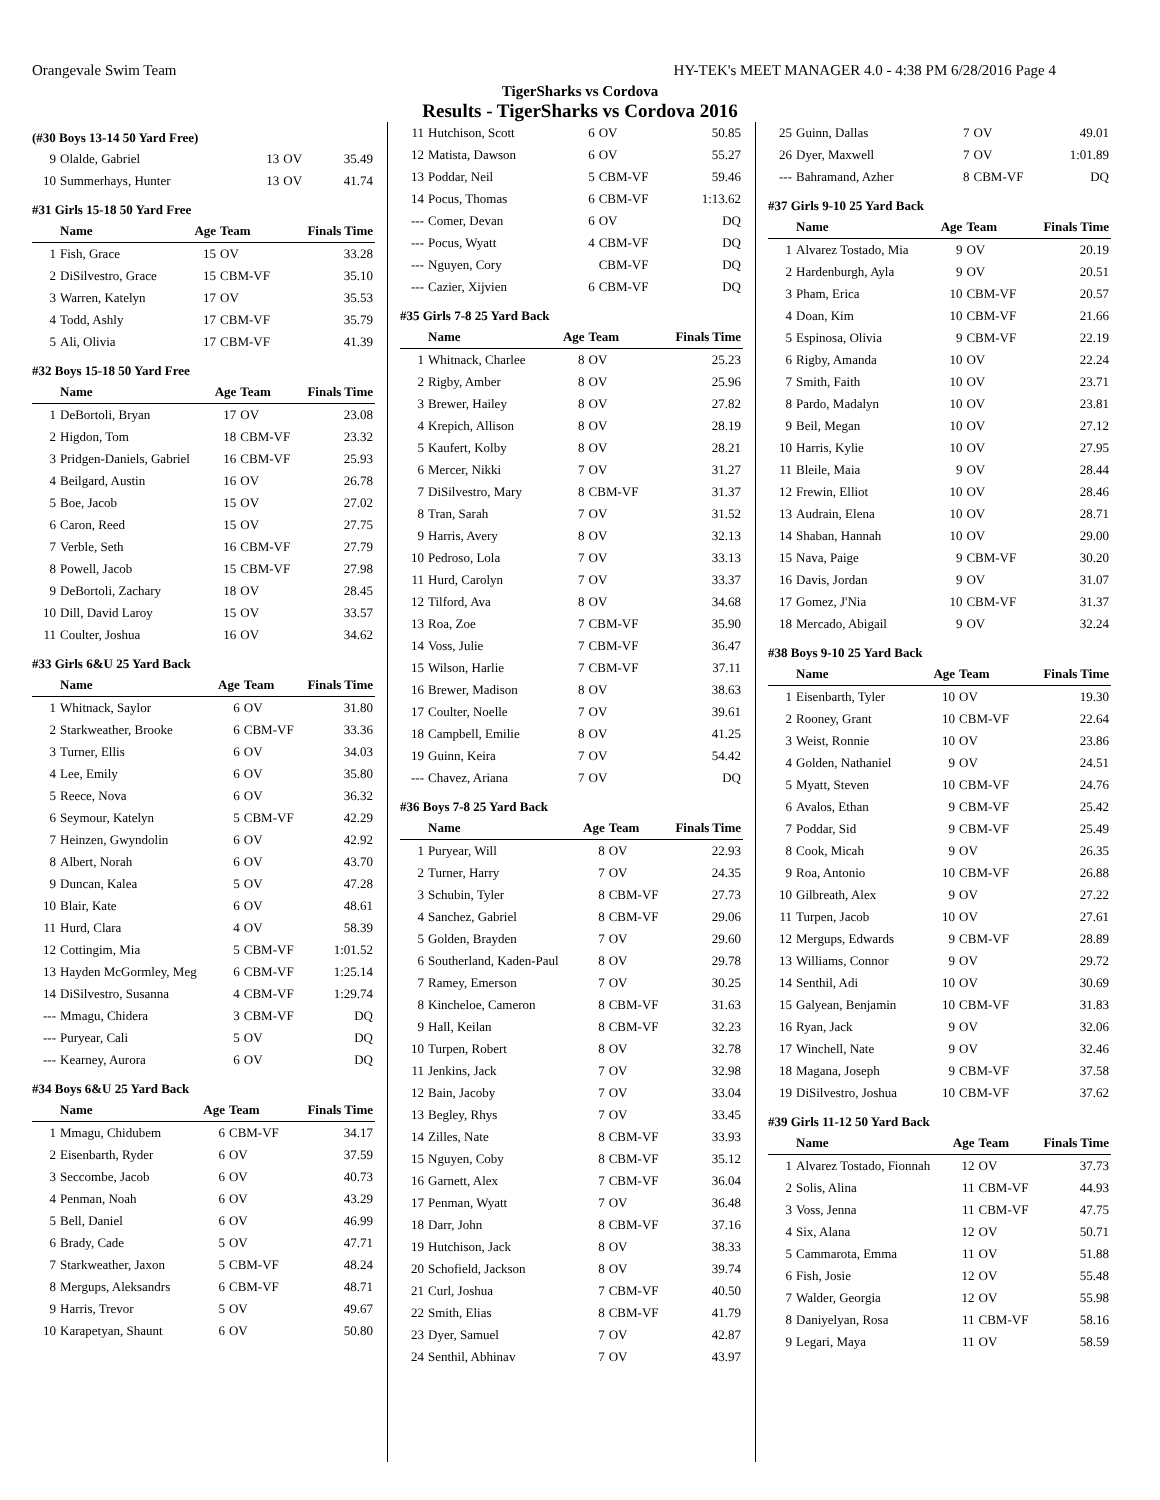Orangevale Swim Team HY-TEK's MEET MANAGER 4.0 - 4:38 PM 6/28/2016 Page 4
TigerSharks vs Cordova
Results - TigerSharks vs Cordova 2016
(#30 Boys 13-14 50 Yard Free)
| 9 | Olalde, Gabriel | 13 | OV | 35.49 |
| 10 | Summerhays, Hunter | 13 | OV | 41.74 |
#31 Girls 15-18 50 Yard Free
| | Name | Age | Team | Finals Time |
| --- | --- | --- | --- | --- |
| 1 | Fish, Grace | 15 | OV | 33.28 |
| 2 | DiSilvestro, Grace | 15 | CBM-VF | 35.10 |
| 3 | Warren, Katelyn | 17 | OV | 35.53 |
| 4 | Todd, Ashly | 17 | CBM-VF | 35.79 |
| 5 | Ali, Olivia | 17 | CBM-VF | 41.39 |
#32 Boys 15-18 50 Yard Free
| | Name | Age | Team | Finals Time |
| --- | --- | --- | --- | --- |
| 1 | DeBortoli, Bryan | 17 | OV | 23.08 |
| 2 | Higdon, Tom | 18 | CBM-VF | 23.32 |
| 3 | Pridgen-Daniels, Gabriel | 16 | CBM-VF | 25.93 |
| 4 | Beilgard, Austin | 16 | OV | 26.78 |
| 5 | Boe, Jacob | 15 | OV | 27.02 |
| 6 | Caron, Reed | 15 | OV | 27.75 |
| 7 | Verble, Seth | 16 | CBM-VF | 27.79 |
| 8 | Powell, Jacob | 15 | CBM-VF | 27.98 |
| 9 | DeBortoli, Zachary | 18 | OV | 28.45 |
| 10 | Dill, David Laroy | 15 | OV | 33.57 |
| 11 | Coulter, Joshua | 16 | OV | 34.62 |
#33 Girls 6&U 25 Yard Back
| | Name | Age | Team | Finals Time |
| --- | --- | --- | --- | --- |
| 1 | Whitnack, Saylor | 6 | OV | 31.80 |
| 2 | Starkweather, Brooke | 6 | CBM-VF | 33.36 |
| 3 | Turner, Ellis | 6 | OV | 34.03 |
| 4 | Lee, Emily | 6 | OV | 35.80 |
| 5 | Reece, Nova | 6 | OV | 36.32 |
| 6 | Seymour, Katelyn | 5 | CBM-VF | 42.29 |
| 7 | Heinzen, Gwyndolin | 6 | OV | 42.92 |
| 8 | Albert, Norah | 6 | OV | 43.70 |
| 9 | Duncan, Kalea | 5 | OV | 47.28 |
| 10 | Blair, Kate | 6 | OV | 48.61 |
| 11 | Hurd, Clara | 4 | OV | 58.39 |
| 12 | Cottingim, Mia | 5 | CBM-VF | 1:01.52 |
| 13 | Hayden McGormley, Meg | 6 | CBM-VF | 1:25.14 |
| 14 | DiSilvestro, Susanna | 4 | CBM-VF | 1:29.74 |
| --- | Mmagu, Chidera | 3 | CBM-VF | DQ |
| --- | Puryear, Cali | 5 | OV | DQ |
| --- | Kearney, Aurora | 6 | OV | DQ |
#34 Boys 6&U 25 Yard Back
| | Name | Age | Team | Finals Time |
| --- | --- | --- | --- | --- |
| 1 | Mmagu, Chidubem | 6 | CBM-VF | 34.17 |
| 2 | Eisenbarth, Ryder | 6 | OV | 37.59 |
| 3 | Seccombe, Jacob | 6 | OV | 40.73 |
| 4 | Penman, Noah | 6 | OV | 43.29 |
| 5 | Bell, Daniel | 6 | OV | 46.99 |
| 6 | Brady, Cade | 5 | OV | 47.71 |
| 7 | Starkweather, Jaxon | 5 | CBM-VF | 48.24 |
| 8 | Mergups, Aleksandrs | 6 | CBM-VF | 48.71 |
| 9 | Harris, Trevor | 5 | OV | 49.67 |
| 10 | Karapetyan, Shaunt | 6 | OV | 50.80 |
| 11 | Hutchison, Scott | 6 | OV | 50.85 |
| 12 | Matista, Dawson | 6 | OV | 55.27 |
| 13 | Poddar, Neil | 5 | CBM-VF | 59.46 |
| 14 | Pocus, Thomas | 6 | CBM-VF | 1:13.62 |
| --- | Comer, Devan | 6 | OV | DQ |
| --- | Pocus, Wyatt | 4 | CBM-VF | DQ |
| --- | Nguyen, Cory | | CBM-VF | DQ |
| --- | Cazier, Xijvien | 6 | CBM-VF | DQ |
#35 Girls 7-8 25 Yard Back
| | Name | Age | Team | Finals Time |
| --- | --- | --- | --- | --- |
| 1 | Whitnack, Charlee | 8 | OV | 25.23 |
| 2 | Rigby, Amber | 8 | OV | 25.96 |
| 3 | Brewer, Hailey | 8 | OV | 27.82 |
| 4 | Krepich, Allison | 8 | OV | 28.19 |
| 5 | Kaufert, Kolby | 8 | OV | 28.21 |
| 6 | Mercer, Nikki | 7 | OV | 31.27 |
| 7 | DiSilvestro, Mary | 8 | CBM-VF | 31.37 |
| 8 | Tran, Sarah | 7 | OV | 31.52 |
| 9 | Harris, Avery | 8 | OV | 32.13 |
| 10 | Pedroso, Lola | 7 | OV | 33.13 |
| 11 | Hurd, Carolyn | 7 | OV | 33.37 |
| 12 | Tilford, Ava | 8 | OV | 34.68 |
| 13 | Roa, Zoe | 7 | CBM-VF | 35.90 |
| 14 | Voss, Julie | 7 | CBM-VF | 36.47 |
| 15 | Wilson, Harlie | 7 | CBM-VF | 37.11 |
| 16 | Brewer, Madison | 8 | OV | 38.63 |
| 17 | Coulter, Noelle | 7 | OV | 39.61 |
| 18 | Campbell, Emilie | 8 | OV | 41.25 |
| 19 | Guinn, Keira | 7 | OV | 54.42 |
| --- | Chavez, Ariana | 7 | OV | DQ |
#36 Boys 7-8 25 Yard Back
| | Name | Age | Team | Finals Time |
| --- | --- | --- | --- | --- |
| 1 | Puryear, Will | 8 | OV | 22.93 |
| 2 | Turner, Harry | 7 | OV | 24.35 |
| 3 | Schubin, Tyler | 8 | CBM-VF | 27.73 |
| 4 | Sanchez, Gabriel | 8 | CBM-VF | 29.06 |
| 5 | Golden, Brayden | 7 | OV | 29.60 |
| 6 | Southerland, Kaden-Paul | 8 | OV | 29.78 |
| 7 | Ramey, Emerson | 7 | OV | 30.25 |
| 8 | Kincheloe, Cameron | 8 | CBM-VF | 31.63 |
| 9 | Hall, Keilan | 8 | CBM-VF | 32.23 |
| 10 | Turpen, Robert | 8 | OV | 32.78 |
| 11 | Jenkins, Jack | 7 | OV | 32.98 |
| 12 | Bain, Jacoby | 7 | OV | 33.04 |
| 13 | Begley, Rhys | 7 | OV | 33.45 |
| 14 | Zilles, Nate | 8 | CBM-VF | 33.93 |
| 15 | Nguyen, Coby | 8 | CBM-VF | 35.12 |
| 16 | Garnett, Alex | 7 | CBM-VF | 36.04 |
| 17 | Penman, Wyatt | 7 | OV | 36.48 |
| 18 | Darr, John | 8 | CBM-VF | 37.16 |
| 19 | Hutchison, Jack | 8 | OV | 38.33 |
| 20 | Schofield, Jackson | 8 | OV | 39.74 |
| 21 | Curl, Joshua | 7 | CBM-VF | 40.50 |
| 22 | Smith, Elias | 8 | CBM-VF | 41.79 |
| 23 | Dyer, Samuel | 7 | OV | 42.87 |
| 24 | Senthil, Abhinav | 7 | OV | 43.97 |
| 25 | Guinn, Dallas | 7 | OV | 49.01 |
| 26 | Dyer, Maxwell | 7 | OV | 1:01.89 |
| --- | Bahramand, Azher | 8 | CBM-VF | DQ |
#37 Girls 9-10 25 Yard Back
| | Name | Age | Team | Finals Time |
| --- | --- | --- | --- | --- |
| 1 | Alvarez Tostado, Mia | 9 | OV | 20.19 |
| 2 | Hardenburgh, Ayla | 9 | OV | 20.51 |
| 3 | Pham, Erica | 10 | CBM-VF | 20.57 |
| 4 | Doan, Kim | 10 | CBM-VF | 21.66 |
| 5 | Espinosa, Olivia | 9 | CBM-VF | 22.19 |
| 6 | Rigby, Amanda | 10 | OV | 22.24 |
| 7 | Smith, Faith | 10 | OV | 23.71 |
| 8 | Pardo, Madalyn | 10 | OV | 23.81 |
| 9 | Beil, Megan | 10 | OV | 27.12 |
| 10 | Harris, Kylie | 10 | OV | 27.95 |
| 11 | Bleile, Maia | 9 | OV | 28.44 |
| 12 | Frewin, Elliot | 10 | OV | 28.46 |
| 13 | Audrain, Elena | 10 | OV | 28.71 |
| 14 | Shaban, Hannah | 10 | OV | 29.00 |
| 15 | Nava, Paige | 9 | CBM-VF | 30.20 |
| 16 | Davis, Jordan | 9 | OV | 31.07 |
| 17 | Gomez, J'Nia | 10 | CBM-VF | 31.37 |
| 18 | Mercado, Abigail | 9 | OV | 32.24 |
#38 Boys 9-10 25 Yard Back
| | Name | Age | Team | Finals Time |
| --- | --- | --- | --- | --- |
| 1 | Eisenbarth, Tyler | 10 | OV | 19.30 |
| 2 | Rooney, Grant | 10 | CBM-VF | 22.64 |
| 3 | Weist, Ronnie | 10 | OV | 23.86 |
| 4 | Golden, Nathaniel | 9 | OV | 24.51 |
| 5 | Myatt, Steven | 10 | CBM-VF | 24.76 |
| 6 | Avalos, Ethan | 9 | CBM-VF | 25.42 |
| 7 | Poddar, Sid | 9 | CBM-VF | 25.49 |
| 8 | Cook, Micah | 9 | OV | 26.35 |
| 9 | Roa, Antonio | 10 | CBM-VF | 26.88 |
| 10 | Gilbreath, Alex | 9 | OV | 27.22 |
| 11 | Turpen, Jacob | 10 | OV | 27.61 |
| 12 | Mergups, Edwards | 9 | CBM-VF | 28.89 |
| 13 | Williams, Connor | 9 | OV | 29.72 |
| 14 | Senthil, Adi | 10 | OV | 30.69 |
| 15 | Galyean, Benjamin | 10 | CBM-VF | 31.83 |
| 16 | Ryan, Jack | 9 | OV | 32.06 |
| 17 | Winchell, Nate | 9 | OV | 32.46 |
| 18 | Magana, Joseph | 9 | CBM-VF | 37.58 |
| 19 | DiSilvestro, Joshua | 10 | CBM-VF | 37.62 |
#39 Girls 11-12 50 Yard Back
| | Name | Age | Team | Finals Time |
| --- | --- | --- | --- | --- |
| 1 | Alvarez Tostado, Fionnah | 12 | OV | 37.73 |
| 2 | Solis, Alina | 11 | CBM-VF | 44.93 |
| 3 | Voss, Jenna | 11 | CBM-VF | 47.75 |
| 4 | Six, Alana | 12 | OV | 50.71 |
| 5 | Cammarota, Emma | 11 | OV | 51.88 |
| 6 | Fish, Josie | 12 | OV | 55.48 |
| 7 | Walder, Georgia | 12 | OV | 55.98 |
| 8 | Daniyelyan, Rosa | 11 | CBM-VF | 58.16 |
| 9 | Legari, Maya | 11 | OV | 58.59 |